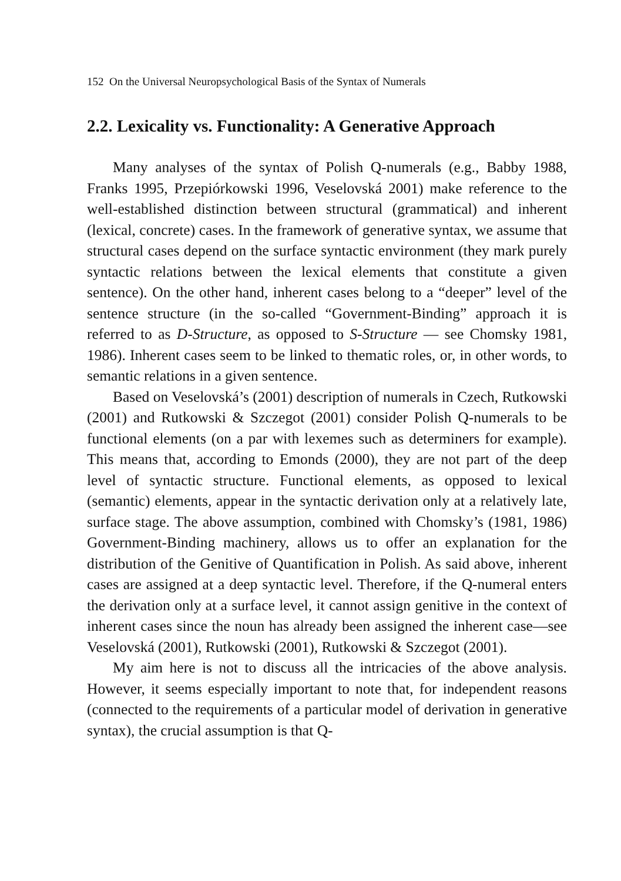152 On the Universal Neuropsychological Basis of the Syntax of Numerals
2.2. Lexicality vs. Functionality: A Generative Approach
Many analyses of the syntax of Polish Q-numerals (e.g., Babby 1988, Franks 1995, Przepiórkowski 1996, Veselovská 2001) make reference to the well-established distinction between structural (grammatical) and inherent (lexical, concrete) cases. In the framework of generative syntax, we assume that structural cases depend on the surface syntactic environment (they mark purely syntactic relations between the lexical elements that constitute a given sentence). On the other hand, inherent cases belong to a “deeper” level of the sentence structure (in the so-called “Government-Binding” approach it is referred to as D-Structure, as opposed to S-Structure — see Chomsky 1981, 1986). Inherent cases seem to be linked to thematic roles, or, in other words, to semantic relations in a given sentence.
Based on Veselovská’s (2001) description of numerals in Czech, Rutkowski (2001) and Rutkowski & Szczegot (2001) consider Polish Q-numerals to be functional elements (on a par with lexemes such as determiners for example). This means that, according to Emonds (2000), they are not part of the deep level of syntactic structure. Functional elements, as opposed to lexical (semantic) elements, appear in the syntactic derivation only at a relatively late, surface stage. The above assumption, combined with Chomsky’s (1981, 1986) Government-Binding machinery, allows us to offer an explanation for the distribution of the Genitive of Quantification in Polish. As said above, inherent cases are assigned at a deep syntactic level. Therefore, if the Q-numeral enters the derivation only at a surface level, it cannot assign genitive in the context of inherent cases since the noun has already been assigned the inherent case—see Veselovská (2001), Rutkowski (2001), Rutkowski & Szczegot (2001).
My aim here is not to discuss all the intricacies of the above analysis. However, it seems especially important to note that, for independent reasons (connected to the requirements of a particular model of derivation in generative syntax), the crucial assumption is that Q-